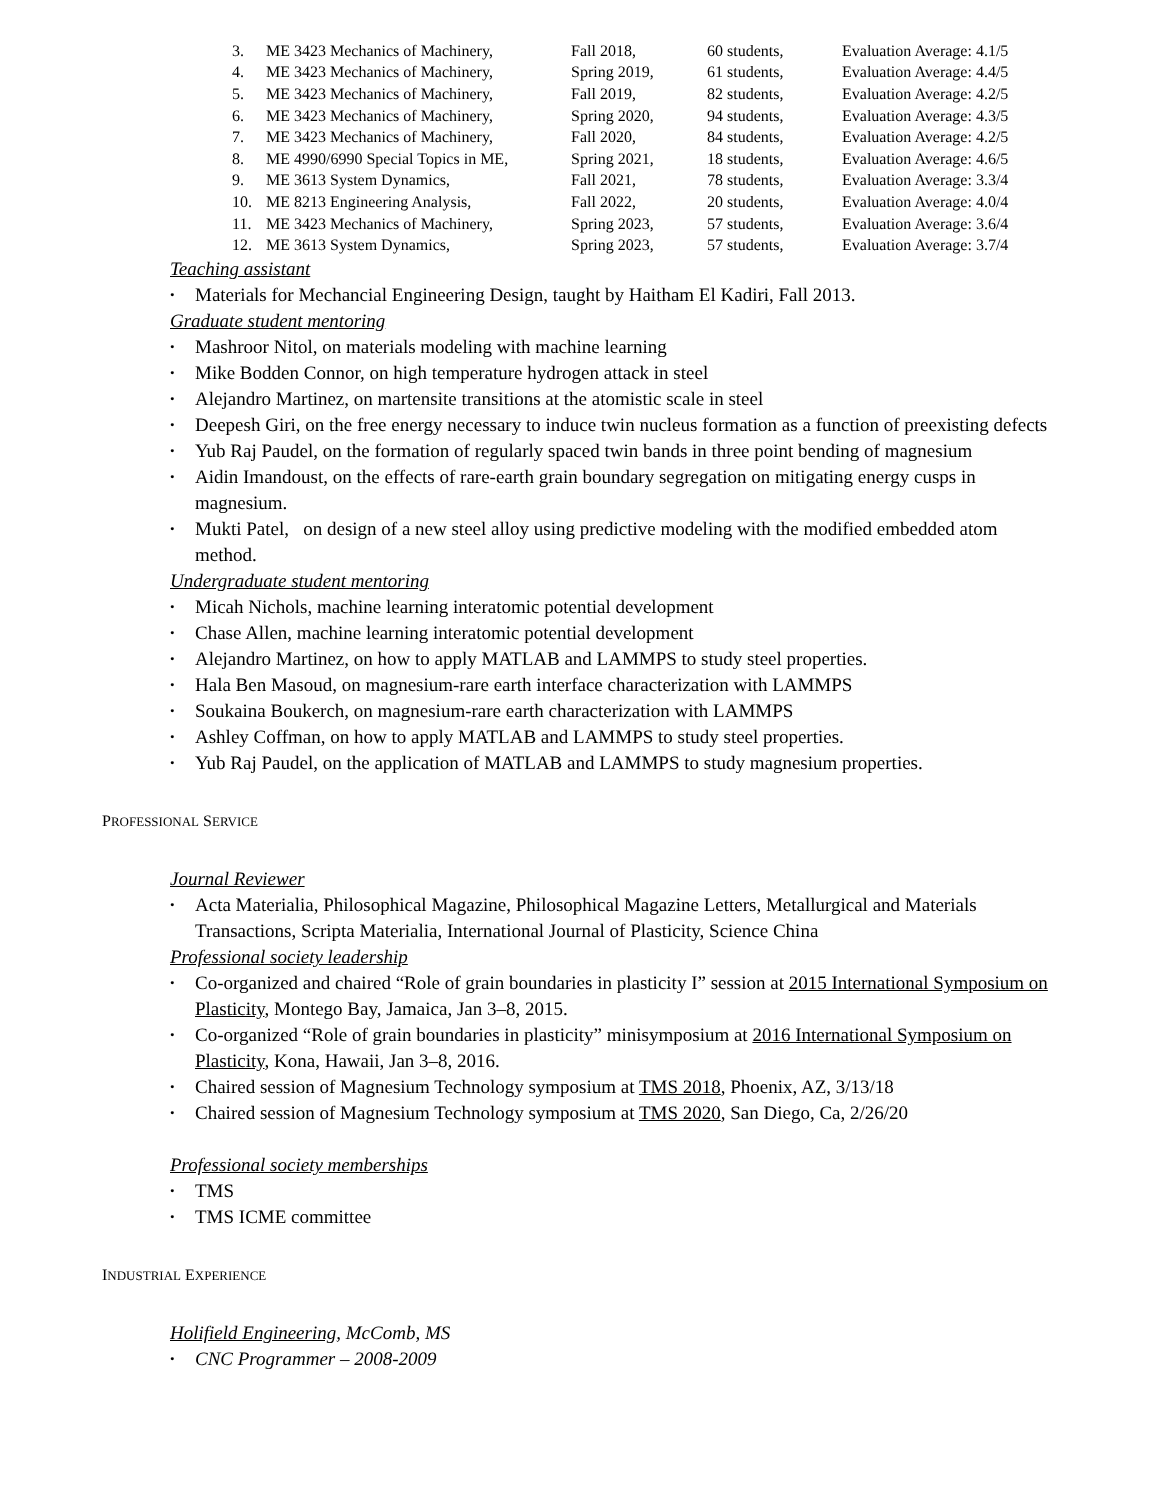| 3. | ME 3423 Mechanics of Machinery, | Fall 2018, | 60 students, | Evaluation Average: 4.1/5 |
| 4. | ME 3423 Mechanics of Machinery, | Spring 2019, | 61 students, | Evaluation Average: 4.4/5 |
| 5. | ME 3423 Mechanics of Machinery, | Fall 2019, | 82 students, | Evaluation Average: 4.2/5 |
| 6. | ME 3423 Mechanics of Machinery, | Spring 2020, | 94 students, | Evaluation Average: 4.3/5 |
| 7. | ME 3423 Mechanics of Machinery, | Fall 2020, | 84 students, | Evaluation Average: 4.2/5 |
| 8. | ME 4990/6990 Special Topics in ME, | Spring 2021, | 18 students, | Evaluation Average: 4.6/5 |
| 9. | ME 3613 System Dynamics, | Fall 2021, | 78 students, | Evaluation Average: 3.3/4 |
| 10. | ME 8213 Engineering Analysis, | Fall 2022, | 20 students, | Evaluation Average: 4.0/4 |
| 11. | ME 3423 Mechanics of Machinery, | Spring 2023, | 57 students, | Evaluation Average: 3.6/4 |
| 12. | ME 3613 System Dynamics, | Spring 2023, | 57 students, | Evaluation Average: 3.7/4 |
Teaching assistant
• Materials for Mechancial Engineering Design, taught by Haitham El Kadiri, Fall 2013.
Graduate student mentoring
• Mashroor Nitol, on materials modeling with machine learning
• Mike Bodden Connor, on high temperature hydrogen attack in steel
• Alejandro Martinez, on martensite transitions at the atomistic scale in steel
• Deepesh Giri, on the free energy necessary to induce twin nucleus formation as a function of preexisting defects
• Yub Raj Paudel, on the formation of regularly spaced twin bands in three point bending of magnesium
• Aidin Imandoust, on the effects of rare-earth grain boundary segregation on mitigating energy cusps in magnesium.
• Mukti Patel, on design of a new steel alloy using predictive modeling with the modified embedded atom method.
Undergraduate student mentoring
• Micah Nichols, machine learning interatomic potential development
• Chase Allen, machine learning interatomic potential development
• Alejandro Martinez, on how to apply MATLAB and LAMMPS to study steel properties.
• Hala Ben Masoud, on magnesium-rare earth interface characterization with LAMMPS
• Soukaina Boukerch, on magnesium-rare earth characterization with LAMMPS
• Ashley Coffman, on how to apply MATLAB and LAMMPS to study steel properties.
• Yub Raj Paudel, on the application of MATLAB and LAMMPS to study magnesium properties.
PROFESSIONAL SERVICE
Journal Reviewer
• Acta Materialia, Philosophical Magazine, Philosophical Magazine Letters, Metallurgical and Materials Transactions, Scripta Materialia, International Journal of Plasticity, Science China
Professional society leadership
• Co-organized and chaired “Role of grain boundaries in plasticity I” session at 2015 International Symposium on Plasticity, Montego Bay, Jamaica, Jan 3–8, 2015.
• Co-organized “Role of grain boundaries in plasticity” minisymposium at 2016 International Symposium on Plasticity, Kona, Hawaii, Jan 3–8, 2016.
• Chaired session of Magnesium Technology symposium at TMS 2018, Phoenix, AZ, 3/13/18
• Chaired session of Magnesium Technology symposium at TMS 2020, San Diego, Ca, 2/26/20
Professional society memberships
• TMS
• TMS ICME committee
INDUSTRIAL EXPERIENCE
Holifield Engineering, McComb, MS
• CNC Programmer – 2008-2009